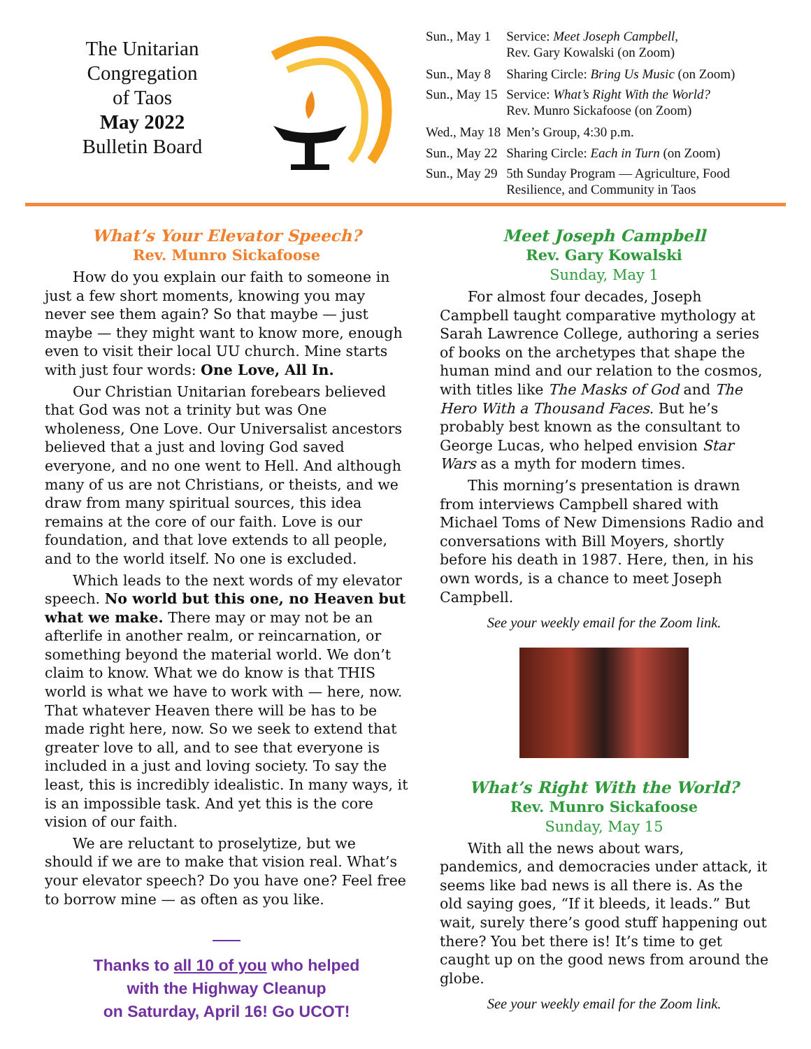The Unitarian
Congregation
of Taos
May 2022
Bulletin Board
| Sun., May 1 | Service: Meet Joseph Campbell , Rev. Gary Kowalski (on Zoom) |
| Sun., May 8 | Sharing Circle: Bring Us Music (on Zoom) |
| Sun., May 15 | Service: What’s Right With the World? Rev. Munro Sickafoose (on Zoom) |
| Wed., May 18 | Men’s Group, 4:30 p.m. |
| Sun., May 22 | Sharing Circle: Each in Turn (on Zoom) |
| Sun., May 29 | 5th Sunday Program — Agriculture, Food Resilience, and Community in Taos |
What’s Your Elevator Speech?
Rev. Munro Sickafoose
How do you explain our faith to someone in just a few short moments, knowing you may never see them again? So that maybe — just maybe — they might want to know more, enough even to visit their local UU church. Mine starts with just four words: One Love, All In.
Our Christian Unitarian forebears believed that God was not a trinity but was One wholeness, One Love. Our Universalist ancestors believed that a just and loving God saved everyone, and no one went to Hell. And although many of us are not Christians, or theists, and we draw from many spiritual sources, this idea remains at the core of our faith. Love is our foundation, and that love extends to all people, and to the world itself. No one is excluded.
Which leads to the next words of my elevator speech. No world but this one, no Heaven but what we make. There may or may not be an afterlife in another realm, or reincarnation, or something beyond the material world. We don’t claim to know. What we do know is that THIS world is what we have to work with — here, now. That whatever Heaven there will be has to be made right here, now. So we seek to extend that greater love to all, and to see that everyone is included in a just and loving society. To say the least, this is incredibly idealistic. In many ways, it is an impossible task. And yet this is the core vision of our faith.
We are reluctant to proselytize, but we should if we are to make that vision real. What’s your elevator speech? Do you have one? Feel free to borrow mine — as often as you like.
Thanks to all 10 of you who helped
with the Highway Cleanup
on Saturday, April 16! Go UCOT!
Meet Joseph Campbell
Rev. Gary Kowalski
Sunday, May 1
For almost four decades, Joseph Campbell taught comparative mythology at Sarah Lawrence College, authoring a series of books on the archetypes that shape the human mind and our relation to the cosmos, with titles like The Masks of God and The Hero With a Thousand Faces. But he’s probably best known as the consultant to George Lucas, who helped envision Star Wars as a myth for modern times.
This morning’s presentation is drawn from interviews Campbell shared with Michael Toms of New Dimensions Radio and conversations with Bill Moyers, shortly before his death in 1987. Here, then, in his own words, is a chance to meet Joseph Campbell.
See your weekly email for the Zoom link.
What’s Right With the World?
Rev. Munro Sickafoose
Sunday, May 15
With all the news about wars, pandemics, and democracies under attack, it seems like bad news is all there is. As the old saying goes, “If it bleeds, it leads.” But wait, surely there’s good stuff happening out there? You bet there is! It’s time to get caught up on the good news from around the globe.
See your weekly email for the Zoom link.